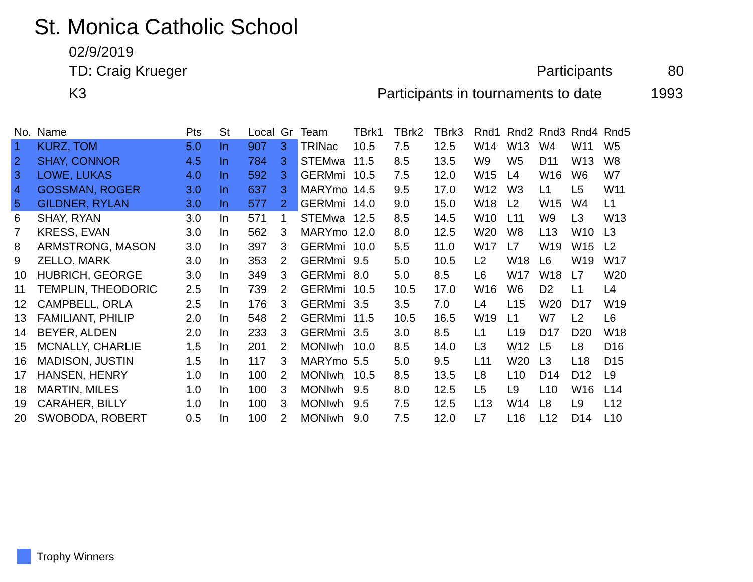St. Monica Catholic School
02/9/2019
TD: Craig Krueger Participants 80
K3
Participants in tournaments to date
1993
| No. | Name | Pts | St | Local | Gr | Team | TBrk1 | TBrk2 | TBrk3 | Rnd1 | Rnd2 | Rnd3 | Rnd4 | Rnd5 |
| --- | --- | --- | --- | --- | --- | --- | --- | --- | --- | --- | --- | --- | --- | --- |
| 1 | KURZ, TOM | 5.0 | In | 907 | 3 | TRINac | 10.5 | 7.5 | 12.5 | W14 | W13 | W4 | W11 | W5 |
| 2 | SHAY, CONNOR | 4.5 | In | 784 | 3 | STEMwa | 11.5 | 8.5 | 13.5 | W9 | W5 | D11 | W13 | W8 |
| 3 | LOWE, LUKAS | 4.0 | In | 592 | 3 | GERMmi | 10.5 | 7.5 | 12.0 | W15 | L4 | W16 | W6 | W7 |
| 4 | GOSSMAN, ROGER | 3.0 | In | 637 | 3 | MARYmo | 14.5 | 9.5 | 17.0 | W12 | W3 | L1 | L5 | W11 |
| 5 | GILDNER, RYLAN | 3.0 | In | 577 | 2 | GERMmi | 14.0 | 9.0 | 15.0 | W18 | L2 | W15 | W4 | L1 |
| 6 | SHAY, RYAN | 3.0 | In | 571 | 1 | STEMwa | 12.5 | 8.5 | 14.5 | W10 | L11 | W9 | L3 | W13 |
| 7 | KRESS, EVAN | 3.0 | In | 562 | 3 | MARYmo | 12.0 | 8.0 | 12.5 | W20 | W8 | L13 | W10 | L3 |
| 8 | ARMSTRONG, MASON | 3.0 | In | 397 | 3 | GERMmi | 10.0 | 5.5 | 11.0 | W17 | L7 | W19 | W15 | L2 |
| 9 | ZELLO, MARK | 3.0 | In | 353 | 2 | GERMmi | 9.5 | 5.0 | 10.5 | L2 | W18 | L6 | W19 | W17 |
| 10 | HUBRICH, GEORGE | 3.0 | In | 349 | 3 | GERMmi | 8.0 | 5.0 | 8.5 | L6 | W17 | W18 | L7 | W20 |
| 11 | TEMPLIN, THEODORIC | 2.5 | In | 739 | 2 | GERMmi | 10.5 | 10.5 | 17.0 | W16 | W6 | D2 | L1 | L4 |
| 12 | CAMPBELL, ORLA | 2.5 | In | 176 | 3 | GERMmi | 3.5 | 3.5 | 7.0 | L4 | L15 | W20 | D17 | W19 |
| 13 | FAMILIANT, PHILIP | 2.0 | In | 548 | 2 | GERMmi | 11.5 | 10.5 | 16.5 | W19 | L1 | W7 | L2 | L6 |
| 14 | BEYER, ALDEN | 2.0 | In | 233 | 3 | GERMmi | 3.5 | 3.0 | 8.5 | L1 | L19 | D17 | D20 | W18 |
| 15 | MCNALLY, CHARLIE | 1.5 | In | 201 | 2 | MONIwh | 10.0 | 8.5 | 14.0 | L3 | W12 | L5 | L8 | D16 |
| 16 | MADISON, JUSTIN | 1.5 | In | 117 | 3 | MARYmo | 5.5 | 5.0 | 9.5 | L11 | W20 | L3 | L18 | D15 |
| 17 | HANSEN, HENRY | 1.0 | In | 100 | 2 | MONIwh | 10.5 | 8.5 | 13.5 | L8 | L10 | D14 | D12 | L9 |
| 18 | MARTIN, MILES | 1.0 | In | 100 | 3 | MONIwh | 9.5 | 8.0 | 12.5 | L5 | L9 | L10 | W16 | L14 |
| 19 | CARAHER, BILLY | 1.0 | In | 100 | 3 | MONIwh | 9.5 | 7.5 | 12.5 | L13 | W14 | L8 | L9 | L12 |
| 20 | SWOBODA, ROBERT | 0.5 | In | 100 | 2 | MONIwh | 9.0 | 7.5 | 12.0 | L7 | L16 | L12 | D14 | L10 |
Trophy Winners